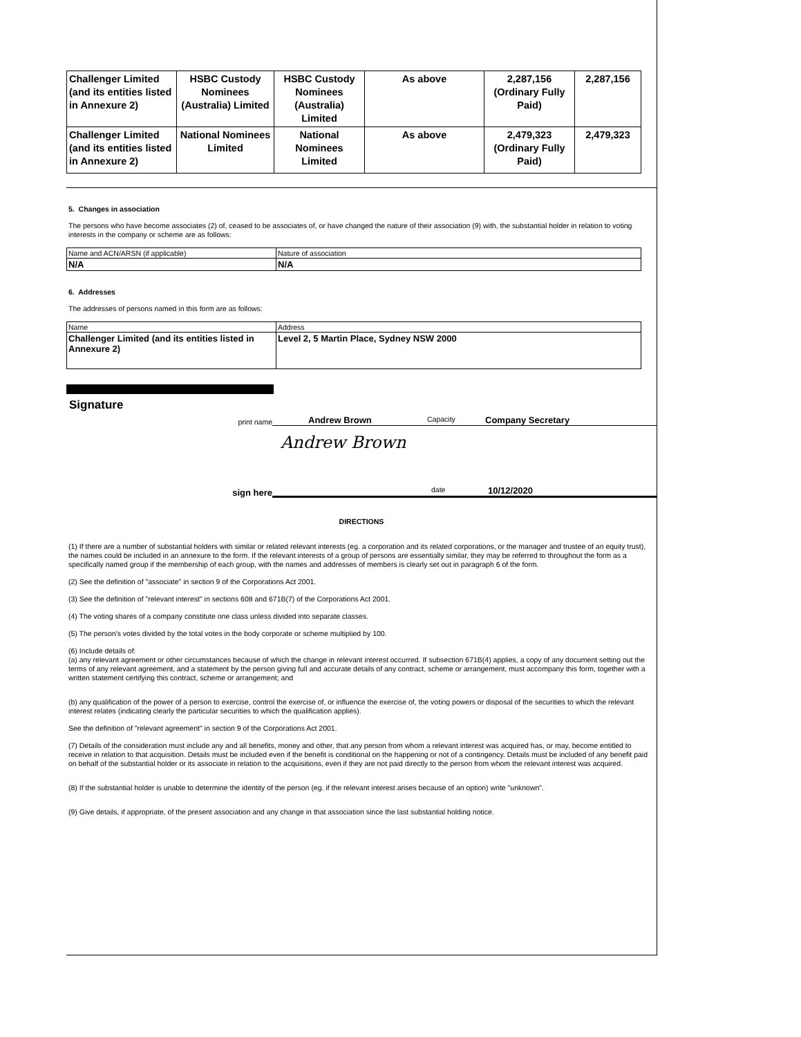| Challenger Limited (and its entities listed in Annexure 2) | HSBC Custody Nominees (Australia) Limited | HSBC Custody Nominees (Australia) Limited | As above | 2,287,156 (Ordinary Fully Paid) | 2,287,156 |
| Challenger Limited (and its entities listed in Annexure 2) | National Nominees Limited | National Nominees Limited | As above | 2,479,323 (Ordinary Fully Paid) | 2,479,323 |
5. Changes in association
The persons who have become associates (2) of, ceased to be associates of, or have changed the nature of their association (9) with, the substantial holder in relation to voting interests in the company or scheme are as follows:
| Name and ACN/ARSN (if applicable) | Nature of association |
| N/A | N/A |
6. Addresses
The addresses of persons named in this form are as follows:
| Name | Address |
| Challenger Limited (and its entities listed in Annexure 2) | Level 2, 5 Martin Place, Sydney NSW 2000 |
Signature
print name Andrew Brown Capacity Company Secretary
Andrew Brown
sign here date 10/12/2020
DIRECTIONS
(1) If there are a number of substantial holders with similar or related relevant interests (eg. a corporation and its related corporations, or the manager and trustee of an equity trust), the names could be included in an annexure to the form. If the relevant interests of a group of persons are essentially similar, they may be referred to throughout the form as a specifically named group if the membership of each group, with the names and addresses of members is clearly set out in paragraph 6 of the form.
(2) See the definition of "associate" in section 9 of the Corporations Act 2001.
(3) See the definition of "relevant interest" in sections 608 and 671B(7) of the Corporations Act 2001.
(4) The voting shares of a company constitute one class unless divided into separate classes.
(5) The person's votes divided by the total votes in the body corporate or scheme multiplied by 100.
(6) Include details of:
(a) any relevant agreement or other circumstances because of which the change in relevant interest occurred. If subsection 671B(4) applies, a copy of any document setting out the terms of any relevant agreement, and a statement by the person giving full and accurate details of any contract, scheme or arrangement, must accompany this form, together with a written statement certifying this contract, scheme or arrangement; and
(b) any qualification of the power of a person to exercise, control the exercise of, or influence the exercise of, the voting powers or disposal of the securities to which the relevant interest relates (indicating clearly the particular securities to which the qualification applies).
See the definition of "relevant agreement" in section 9 of the Corporations Act 2001.
(7) Details of the consideration must include any and all benefits, money and other, that any person from whom a relevant interest was acquired has, or may, become entitled to receive in relation to that acquisition. Details must be included even if the benefit is conditional on the happening or not of a contingency. Details must be included of any benefit paid on behalf of the substantial holder or its associate in relation to the acquisitions, even if they are not paid directly to the person from whom the relevant interest was acquired.
(8) If the substantial holder is unable to determine the identity of the person (eg. if the relevant interest arises because of an option) write "unknown".
(9) Give details, if appropriate, of the present association and any change in that association since the last substantial holding notice.